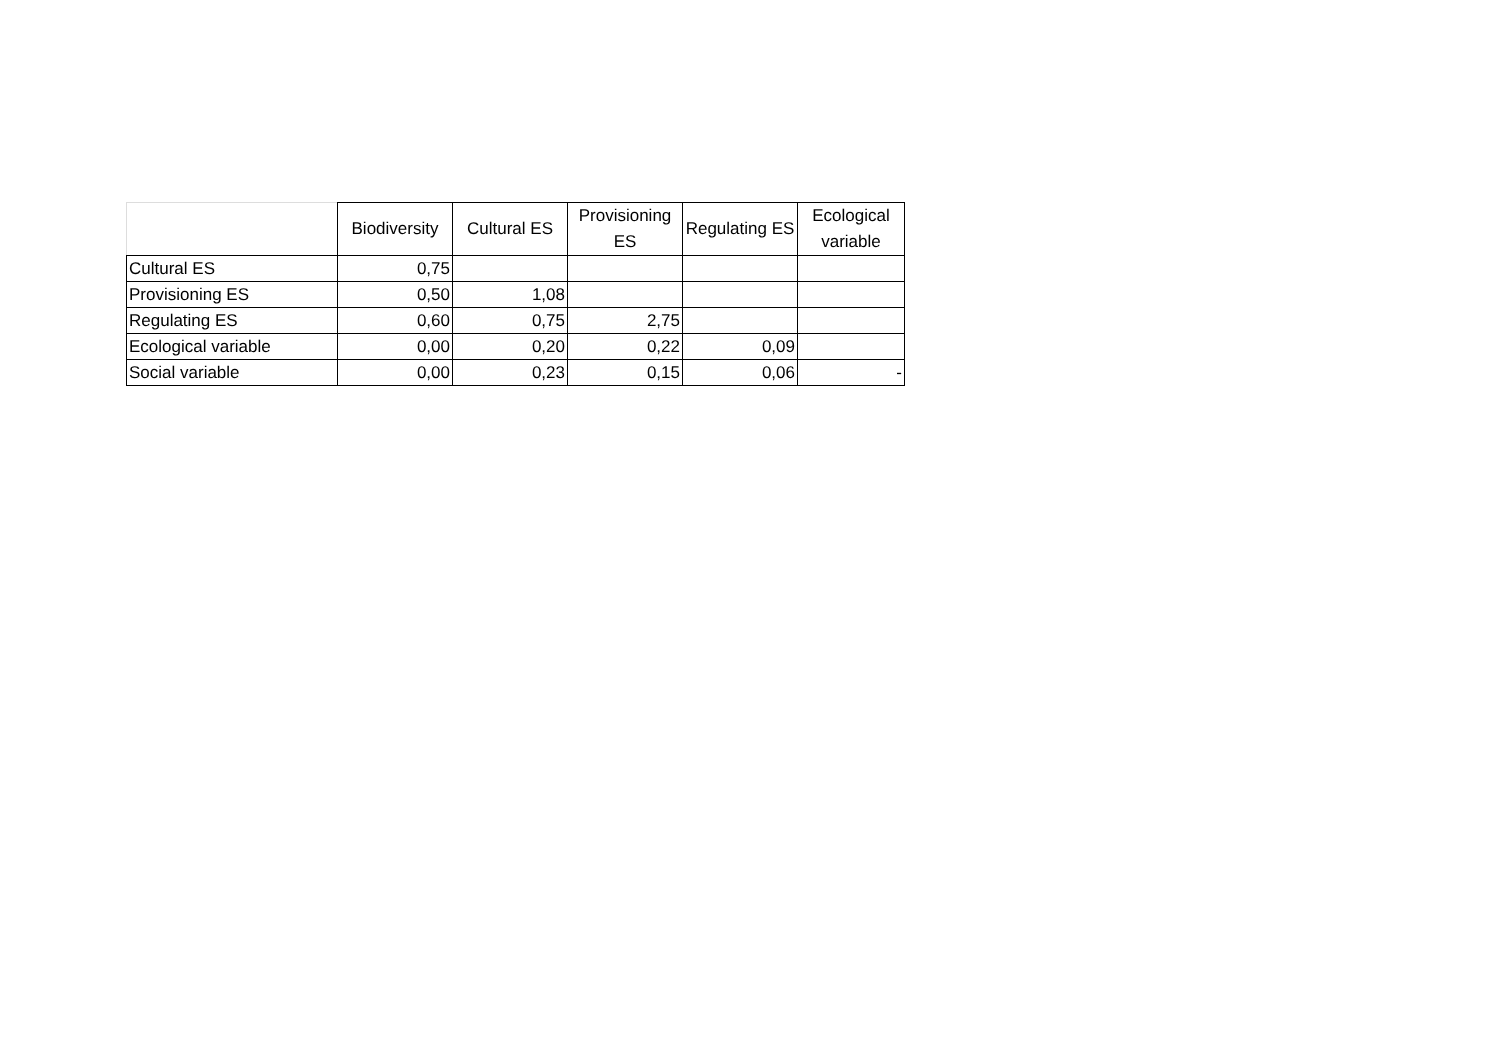| | Biodiversity | Cultural ES | Provisioning ES | Regulating ES | Ecological variable |
| --- | --- | --- | --- | --- | --- |
| Cultural ES | 0,75 | | | | |
| Provisioning ES | 0,50 | 1,08 | | | |
| Regulating ES | 0,60 | 0,75 | 2,75 | | |
| Ecological variable | 0,00 | 0,20 | 0,22 | 0,09 | |
| Social variable | 0,00 | 0,23 | 0,15 | 0,06 | - |